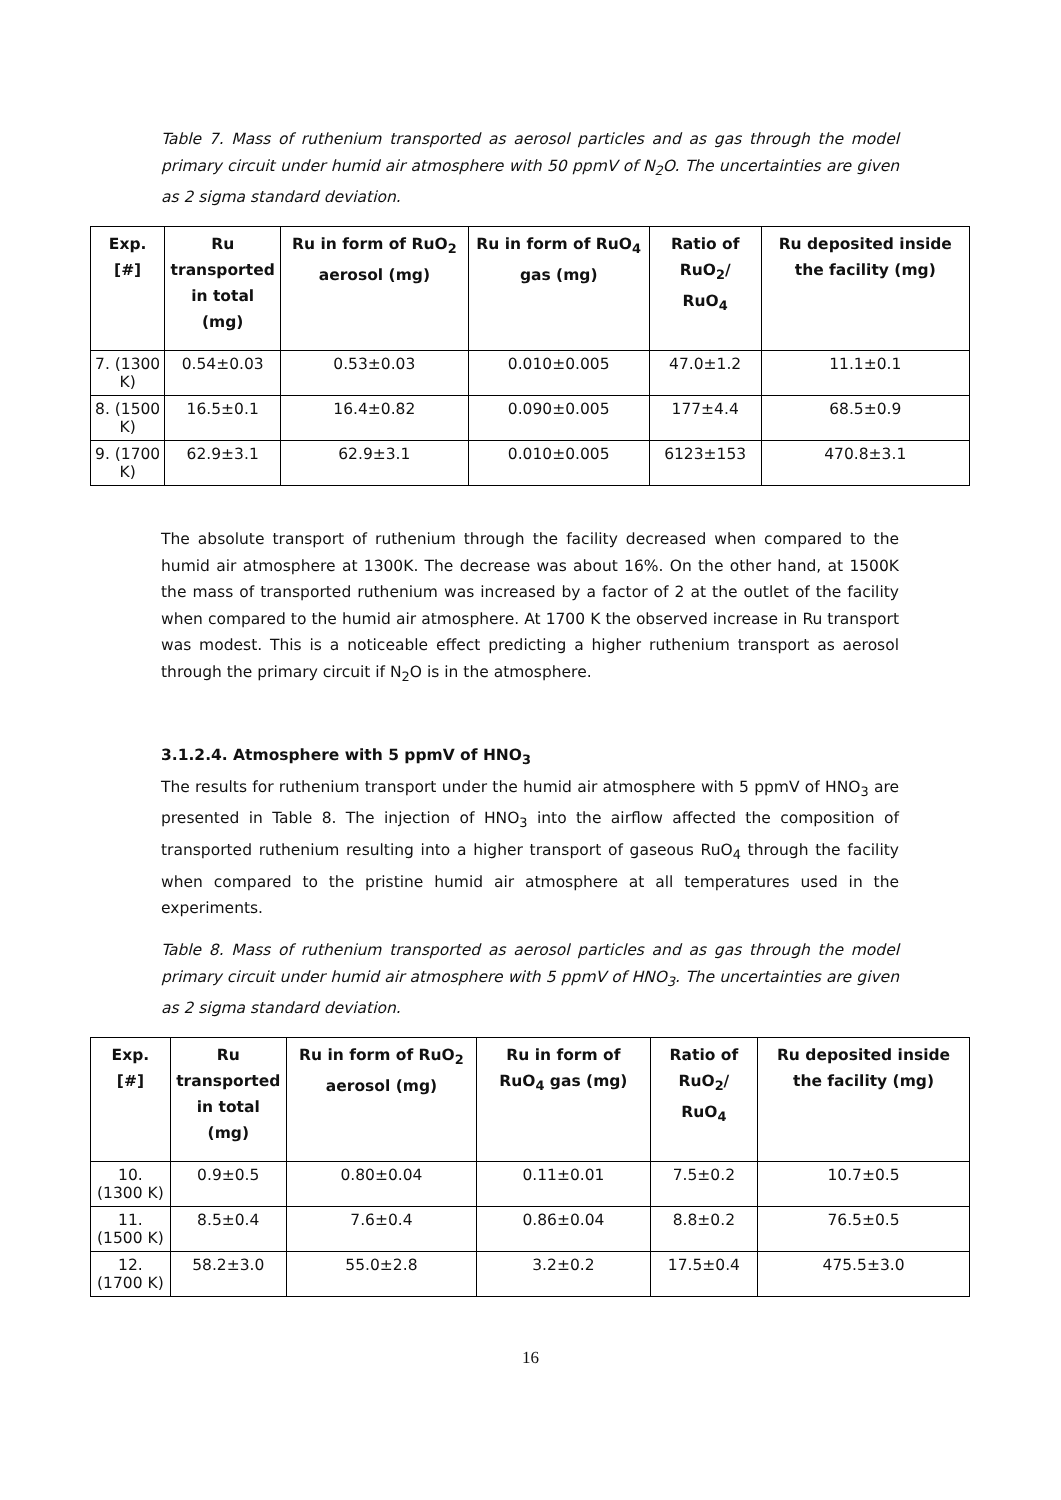Table 7. Mass of ruthenium transported as aerosol particles and as gas through the model primary circuit under humid air atmosphere with 50 ppmV of N<sub>2</sub>O. The uncertainties are given as 2 sigma standard deviation.
| Exp. [#] | Ru transported in total (mg) | Ru in form of RuO<sub>2</sub> aerosol (mg) | Ru in form of RuO<sub>4</sub> gas (mg) | Ratio of RuO<sub>2</sub>/ RuO<sub>4</sub> | Ru deposited inside the facility (mg) |
| --- | --- | --- | --- | --- | --- |
| 7. (1300 K) | 0.54±0.03 | 0.53±0.03 | 0.010±0.005 | 47.0±1.2 | 11.1±0.1 |
| 8. (1500 K) | 16.5±0.1 | 16.4±0.82 | 0.090±0.005 | 177±4.4 | 68.5±0.9 |
| 9. (1700 K) | 62.9±3.1 | 62.9±3.1 | 0.010±0.005 | 6123±153 | 470.8±3.1 |
The absolute transport of ruthenium through the facility decreased when compared to the humid air atmosphere at 1300K. The decrease was about 16%. On the other hand, at 1500K the mass of transported ruthenium was increased by a factor of 2 at the outlet of the facility when compared to the humid air atmosphere. At 1700 K the observed increase in Ru transport was modest. This is a noticeable effect predicting a higher ruthenium transport as aerosol through the primary circuit if N<sub>2</sub>O is in the atmosphere.
3.1.2.4. Atmosphere with 5 ppmV of HNO<sub>3</sub>
The results for ruthenium transport under the humid air atmosphere with 5 ppmV of HNO<sub>3</sub> are presented in Table 8. The injection of HNO<sub>3</sub> into the airflow affected the composition of transported ruthenium resulting into a higher transport of gaseous RuO<sub>4</sub> through the facility when compared to the pristine humid air atmosphere at all temperatures used in the experiments.
Table 8. Mass of ruthenium transported as aerosol particles and as gas through the model primary circuit under humid air atmosphere with 5 ppmV of HNO<sub>3</sub>. The uncertainties are given as 2 sigma standard deviation.
| Exp. [#] | Ru transported in total (mg) | Ru in form of RuO<sub>2</sub> aerosol (mg) | Ru in form of RuO<sub>4</sub> gas (mg) | Ratio of RuO<sub>2</sub>/ RuO<sub>4</sub> | Ru deposited inside the facility (mg) |
| --- | --- | --- | --- | --- | --- |
| 10. (1300 K) | 0.9±0.5 | 0.80±0.04 | 0.11±0.01 | 7.5±0.2 | 10.7±0.5 |
| 11. (1500 K) | 8.5±0.4 | 7.6±0.4 | 0.86±0.04 | 8.8±0.2 | 76.5±0.5 |
| 12. (1700 K) | 58.2±3.0 | 55.0±2.8 | 3.2±0.2 | 17.5±0.4 | 475.5±3.0 |
16